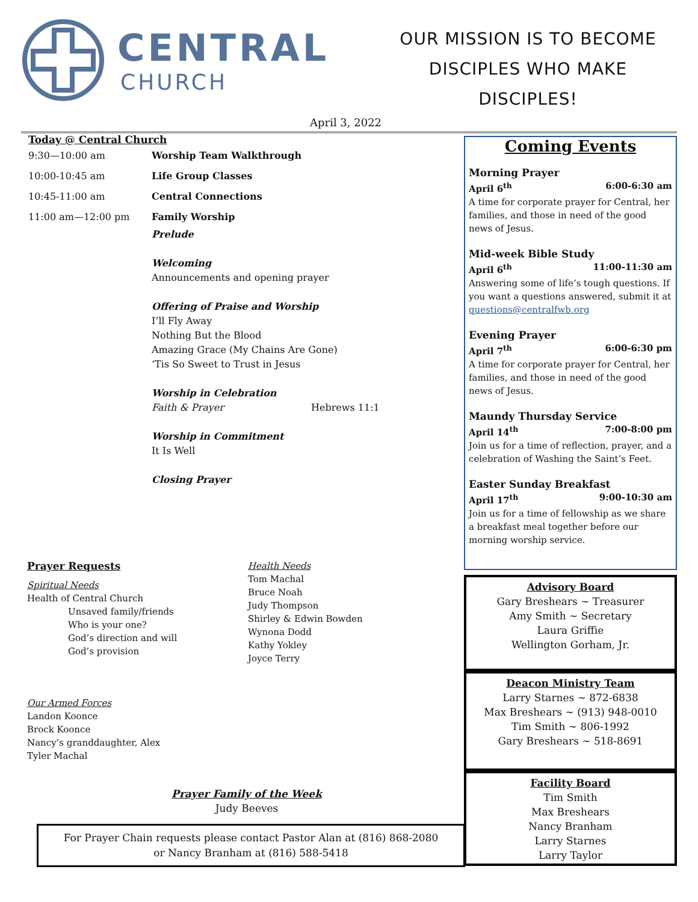CENTRAL
CHURCH
OUR MISSION IS TO BECOME
DISCIPLES WHO MAKE
DISCIPLES!
April 3, 2022
Today @ Central Church
9:30—10:00 am Worship Team Walkthrough
10:00-10:45 am Life Group Classes
10:45-11:00 am Central Connections
11:00 am—12:00 pm Family Worship
Prelude
Welcoming
Announcements and opening prayer
Offering of Praise and Worship
I’ll Fly Away
Nothing But the Blood
Amazing Grace (My Chains Are Gone)
‘Tis So Sweet to Trust in Jesus
Worship in Celebration
Faith & Prayer Hebrews 11:1
Worship in Commitment
It Is Well
Closing Prayer
Prayer Requests
Spiritual Needs
Health of Central Church
Unsaved family/friends
Who is your one?
God’s direction and will
God’s provision
Our Armed Forces
Landon Koonce
Brock Koonce
Nancy’s granddaughter, Alex
Tyler Machal
Health Needs
Tom Machal
Bruce Noah
Judy Thompson
Shirley & Edwin Bowden
Wynona Dodd
Kathy Yokley
Joyce Terry
Prayer Family of the Week
Judy Beeves
For Prayer Chain requests please contact Pastor Alan at (816) 868-2080
or Nancy Branham at (816) 588-5418
Coming Events
Morning Prayer
April 6<sup>th</sup> 6:00-6:30 am
A time for corporate prayer for Central, her families, and those in need of the good news of Jesus.
Mid-week Bible Study
April 6<sup>th</sup> 11:00-11:30 am
Answering some of life’s tough questions. If you want a questions answered, submit it at questions@centralfwb.org
Evening Prayer
April 7<sup>th</sup> 6:00-6:30 pm
A time for corporate prayer for Central, her families, and those in need of the good news of Jesus.
Maundy Thursday Service
April 14<sup>th</sup> 7:00-8:00 pm
Join us for a time of reflection, prayer, and a celebration of Washing the Saint’s Feet.
Easter Sunday Breakfast
April 17<sup>th</sup> 9:00-10:30 am
Join us for a time of fellowship as we share a breakfast meal together before our morning worship service.
Advisory Board
Gary Breshears ~ Treasurer
Amy Smith ~ Secretary
Laura Griffie
Wellington Gorham, Jr.
Deacon Ministry Team
Larry Starnes ~ 872-6838
Max Breshears ~ (913) 948-0010
Tim Smith ~ 806-1992
Gary Breshears ~ 518-8691
Facility Board
Tim Smith
Max Breshears
Nancy Branham
Larry Starnes
Larry Taylor